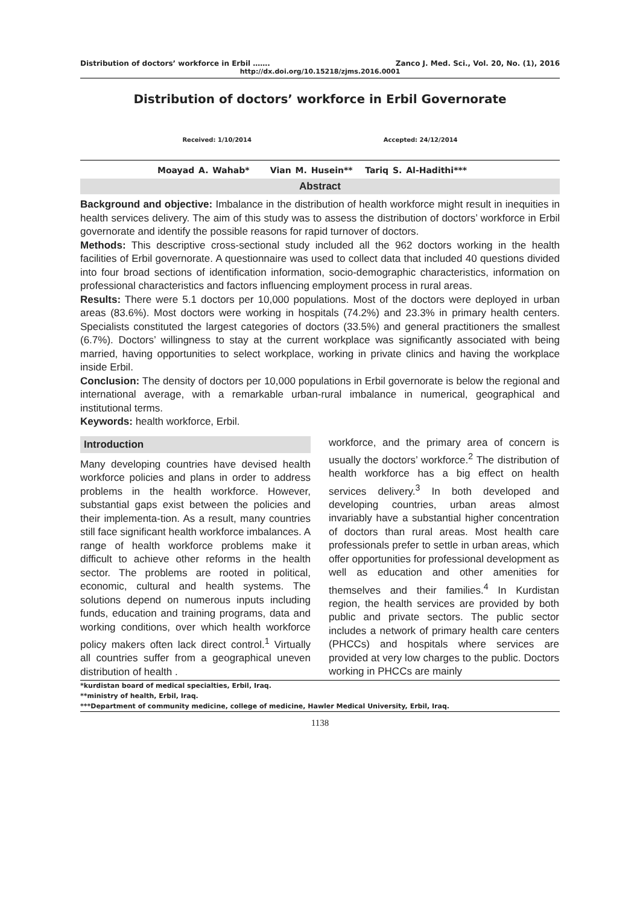Distribution of doctors’ workforce in Erbil ……. Zanco J. Med. Sci., Vol. 20, No. (1), 2016
http://dx.doi.org/10.15218/zjms.2016.0001
Distribution of doctors’ workforce in Erbil Governorate
Received: 1/10/2014 Accepted: 24/12/2014
Moayad A. Wahab* Vian M. Husein** Tariq S. Al-Hadithi***
Abstract
Background and objective: Imbalance in the distribution of health workforce might result in inequities in health services delivery. The aim of this study was to assess the distribution of doctors’ workforce in Erbil governorate and identify the possible reasons for rapid turnover of doctors.
Methods: This descriptive cross-sectional study included all the 962 doctors working in the health facilities of Erbil governorate. A questionnaire was used to collect data that included 40 questions divided into four broad sections of identification information, socio-demographic characteristics, information on professional characteristics and factors influencing employment process in rural areas.
Results: There were 5.1 doctors per 10,000 populations. Most of the doctors were deployed in urban areas (83.6%). Most doctors were working in hospitals (74.2%) and 23.3% in primary health centers. Specialists constituted the largest categories of doctors (33.5%) and general practitioners the smallest (6.7%). Doctors’ willingness to stay at the current workplace was significantly associated with being married, having opportunities to select workplace, working in private clinics and having the workplace inside Erbil.
Conclusion: The density of doctors per 10,000 populations in Erbil governorate is below the regional and international average, with a remarkable urban-rural imbalance in numerical, geographical and institutional terms.
Keywords: health workforce, Erbil.
Introduction
Many developing countries have devised health workforce policies and plans in order to address problems in the health workforce. However, substantial gaps exist between the policies and their implementa-tion. As a result, many countries still face significant health workforce imbalances. A range of health workforce problems make it difficult to achieve other reforms in the health sector. The problems are rooted in political, economic, cultural and health systems. The solutions depend on numerous inputs including funds, education and training programs, data and working conditions, over which health workforce policy makers often lack direct control.<sup>1</sup> Virtually all countries suffer from a geographical uneven distribution of health .
workforce, and the primary area of concern is usually the doctors’ workforce.<sup>2</sup> The distribution of health workforce has a big effect on health services delivery.<sup>3</sup> In both developed and developing countries, urban areas almost invariably have a substantial higher concentration of doctors than rural areas. Most health care professionals prefer to settle in urban areas, which offer opportunities for professional development as well as education and other amenities for themselves and their families.<sup>4</sup> In Kurdistan region, the health services are provided by both public and private sectors. The public sector includes a network of primary health care centers (PHCCs) and hospitals where services are provided at very low charges to the public. Doctors working in PHCCs are mainly
*kurdistan board of medical specialties, Erbil, Iraq.
**ministry of health, Erbil, Iraq.
***Department of community medicine, college of medicine, Hawler Medical University, Erbil, Iraq.
1138